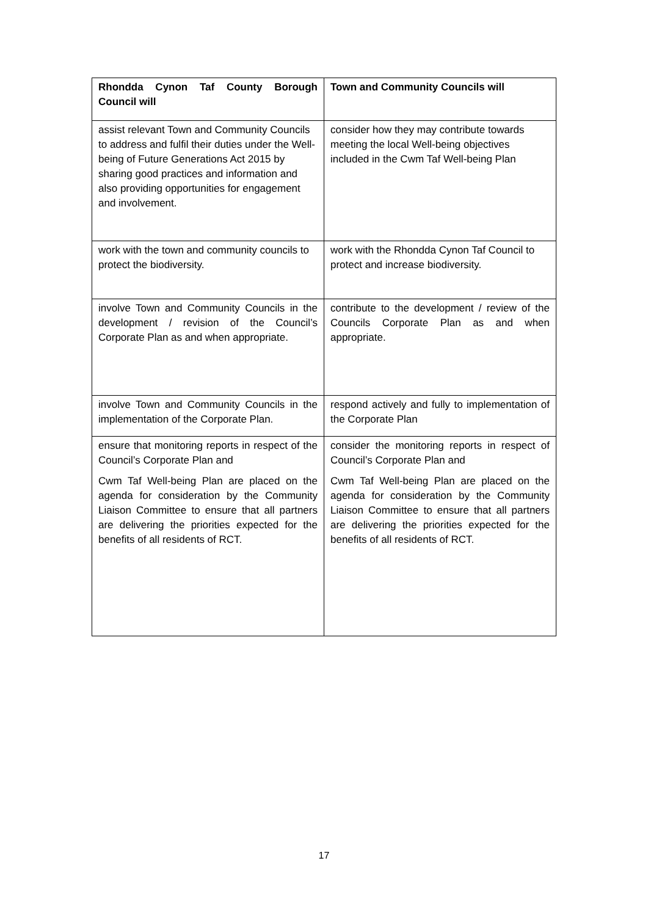| Rhondda Cynon Taf County Borough Council will | Town and Community Councils will |
| --- | --- |
| assist relevant Town and Community Councils to address and fulfil their duties under the Well-being of Future Generations Act 2015 by sharing good practices and information and also providing opportunities for engagement and involvement. | consider how they may contribute towards meeting the local Well-being objectives included in the Cwm Taf Well-being Plan |
| work with the town and community councils to protect the biodiversity. | work with the Rhondda Cynon Taf Council to protect and increase biodiversity. |
| involve Town and Community Councils in the development / revision of the Council’s Corporate Plan as and when appropriate. | contribute to the development / review of the Councils Corporate Plan as and when appropriate. |
| involve Town and Community Councils in the implementation of the Corporate Plan. | respond actively and fully to implementation of the Corporate Plan |
| ensure that monitoring reports in respect of the Council’s Corporate Plan and Cwm Taf Well-being Plan are placed on the agenda for consideration by the Community Liaison Committee to ensure that all partners are delivering the priorities expected for the benefits of all residents of RCT. | consider the monitoring reports in respect of Council’s Corporate Plan and Cwm Taf Well-being Plan are placed on the agenda for consideration by the Community Liaison Committee to ensure that all partners are delivering the priorities expected for the benefits of all residents of RCT. |
17